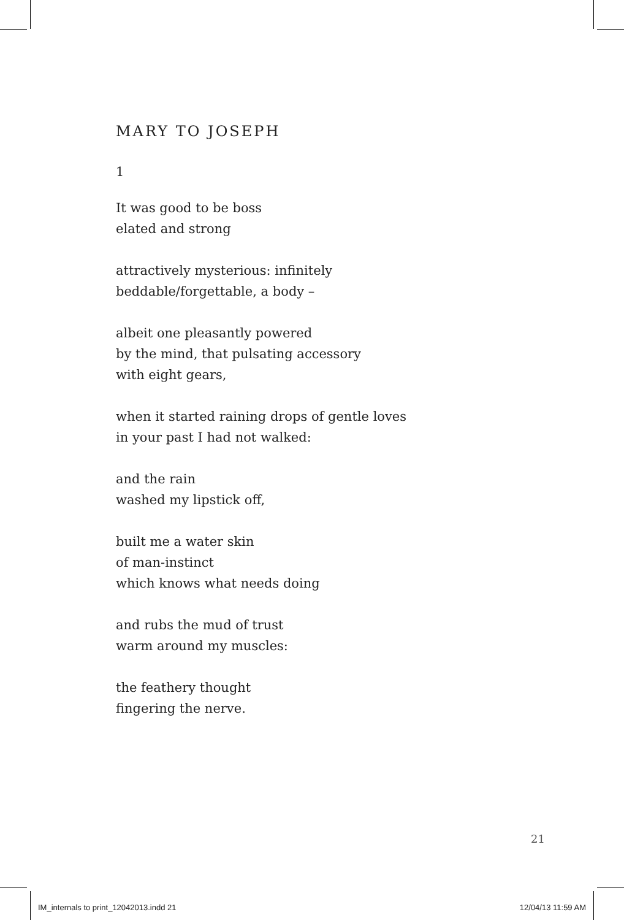MARY TO JOSEPH
1
It was good to be boss
elated and strong
attractively mysterious: infinitely
beddable/forgettable, a body –
albeit one pleasantly powered
by the mind, that pulsating accessory
with eight gears,
when it started raining drops of gentle loves
in your past I had not walked:
and the rain
washed my lipstick off,
built me a water skin
of man-instinct
which knows what needs doing
and rubs the mud of trust
warm around my muscles:
the feathery thought
fingering the nerve.
21
IM_internals to print_12042013.indd 21 12/04/13 11:59 AM